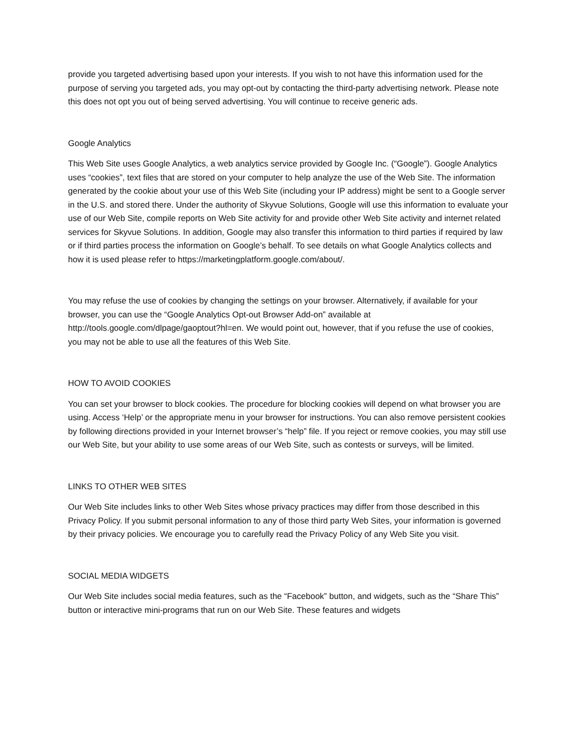provide you targeted advertising based upon your interests. If you wish to not have this information used for the purpose of serving you targeted ads, you may opt-out by contacting the third-party advertising network. Please note this does not opt you out of being served advertising. You will continue to receive generic ads.
Google Analytics
This Web Site uses Google Analytics, a web analytics service provided by Google Inc. (“Google”). Google Analytics uses “cookies”, text files that are stored on your computer to help analyze the use of the Web Site. The information generated by the cookie about your use of this Web Site (including your IP address) might be sent to a Google server in the U.S. and stored there. Under the authority of Skyvue Solutions, Google will use this information to evaluate your use of our Web Site, compile reports on Web Site activity for and provide other Web Site activity and internet related services for Skyvue Solutions. In addition, Google may also transfer this information to third parties if required by law or if third parties process the information on Google’s behalf. To see details on what Google Analytics collects and how it is used please refer to https://marketingplatform.google.com/about/.
You may refuse the use of cookies by changing the settings on your browser. Alternatively, if available for your browser, you can use the “Google Analytics Opt-out Browser Add-on” available at http://tools.google.com/dlpage/gaoptout?hl=en. We would point out, however, that if you refuse the use of cookies, you may not be able to use all the features of this Web Site.
HOW TO AVOID COOKIES
You can set your browser to block cookies. The procedure for blocking cookies will depend on what browser you are using. Access ‘Help’ or the appropriate menu in your browser for instructions. You can also remove persistent cookies by following directions provided in your Internet browser’s “help” file. If you reject or remove cookies, you may still use our Web Site, but your ability to use some areas of our Web Site, such as contests or surveys, will be limited.
LINKS TO OTHER WEB SITES
Our Web Site includes links to other Web Sites whose privacy practices may differ from those described in this Privacy Policy. If you submit personal information to any of those third party Web Sites, your information is governed by their privacy policies. We encourage you to carefully read the Privacy Policy of any Web Site you visit.
SOCIAL MEDIA WIDGETS
Our Web Site includes social media features, such as the “Facebook” button, and widgets, such as the “Share This” button or interactive mini-programs that run on our Web Site. These features and widgets